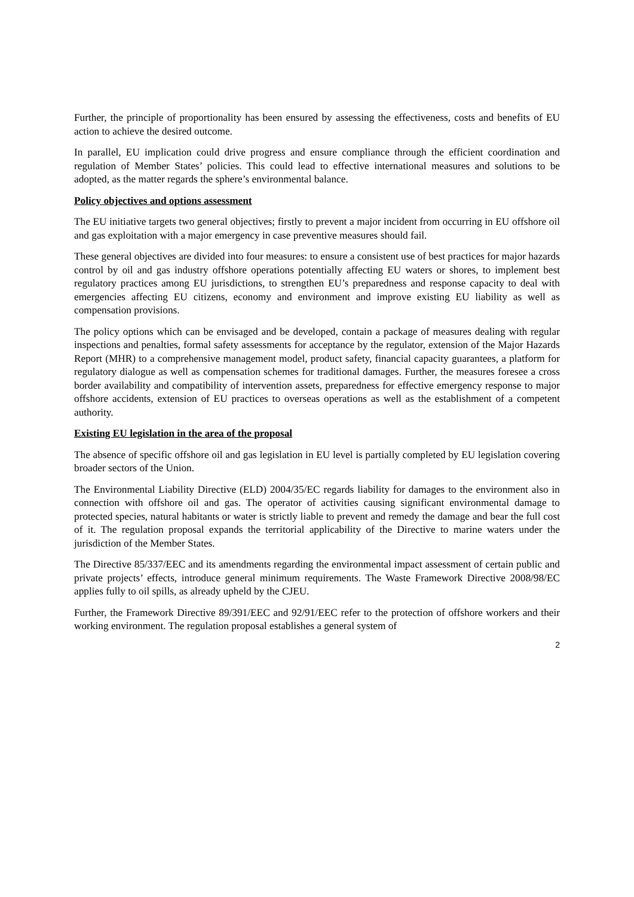Further, the principle of proportionality has been ensured by assessing the effectiveness, costs and benefits of EU action to achieve the desired outcome.
In parallel, EU implication could drive progress and ensure compliance through the efficient coordination and regulation of Member States’ policies. This could lead to effective international measures and solutions to be adopted, as the matter regards the sphere’s environmental balance.
Policy objectives and options assessment
The EU initiative targets two general objectives; firstly to prevent a major incident from occurring in EU offshore oil and gas exploitation with a major emergency in case preventive measures should fail.
These general objectives are divided into four measures: to ensure a consistent use of best practices for major hazards control by oil and gas industry offshore operations potentially affecting EU waters or shores, to implement best regulatory practices among EU jurisdictions, to strengthen EU’s preparedness and response capacity to deal with emergencies affecting EU citizens, economy and environment and improve existing EU liability as well as compensation provisions.
The policy options which can be envisaged and be developed, contain a package of measures dealing with regular inspections and penalties, formal safety assessments for acceptance by the regulator, extension of the Major Hazards Report (MHR) to a comprehensive management model, product safety, financial capacity guarantees, a platform for regulatory dialogue as well as compensation schemes for traditional damages. Further, the measures foresee a cross border availability and compatibility of intervention assets, preparedness for effective emergency response to major offshore accidents, extension of EU practices to overseas operations as well as the establishment of a competent authority.
Existing EU legislation in the area of the proposal
The absence of specific offshore oil and gas legislation in EU level is partially completed by EU legislation covering broader sectors of the Union.
The Environmental Liability Directive (ELD) 2004/35/EC regards liability for damages to the environment also in connection with offshore oil and gas. The operator of activities causing significant environmental damage to protected species, natural habitants or water is strictly liable to prevent and remedy the damage and bear the full cost of it. The regulation proposal expands the territorial applicability of the Directive to marine waters under the jurisdiction of the Member States.
The Directive 85/337/EEC and its amendments regarding the environmental impact assessment of certain public and private projects’ effects, introduce general minimum requirements. The Waste Framework Directive 2008/98/EC applies fully to oil spills, as already upheld by the CJEU.
Further, the Framework Directive 89/391/EEC and 92/91/EEC refer to the protection of offshore workers and their working environment. The regulation proposal establishes a general system of
2